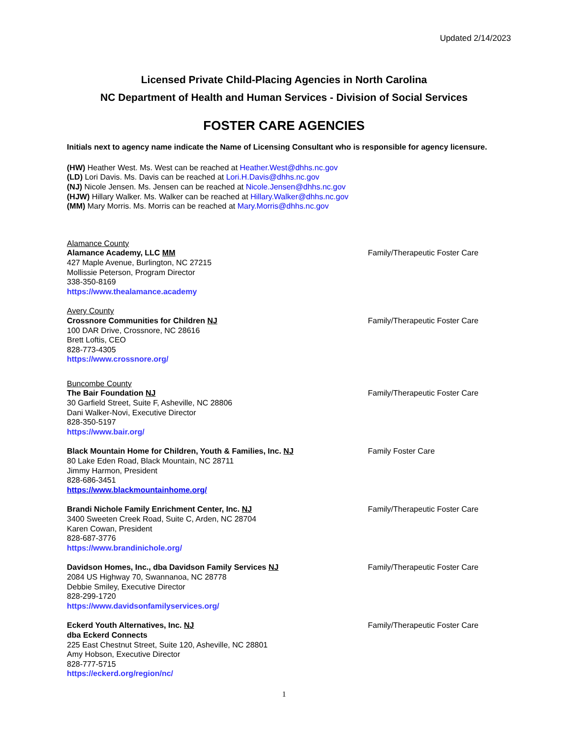Updated 2/14/2023
Licensed Private Child-Placing Agencies in North Carolina
NC Department of Health and Human Services - Division of Social Services
FOSTER CARE AGENCIES
Initials next to agency name indicate the Name of Licensing Consultant who is responsible for agency licensure.
(HW) Heather West. Ms. West can be reached at Heather.West@dhhs.nc.gov
(LD) Lori Davis. Ms. Davis can be reached at Lori.H.Davis@dhhs.nc.gov
(NJ) Nicole Jensen. Ms. Jensen can be reached at Nicole.Jensen@dhhs.nc.gov
(HJW) Hillary Walker. Ms. Walker can be reached at Hillary.Walker@dhhs.nc.gov
(MM) Mary Morris. Ms. Morris can be reached at Mary.Morris@dhhs.nc.gov
Alamance County
Alamance Academy, LLC MM
427 Maple Avenue, Burlington, NC 27215
Mollissie Peterson, Program Director
338-350-8169
https://www.thealamance.academy
Family/Therapeutic Foster Care
Avery County
Crossnore Communities for Children NJ
100 DAR Drive, Crossnore, NC 28616
Brett Loftis, CEO
828-773-4305
https://www.crossnore.org/
Family/Therapeutic Foster Care
Buncombe County
The Bair Foundation NJ
30 Garfield Street, Suite F, Asheville, NC 28806
Dani Walker-Novi, Executive Director
828-350-5197
https://www.bair.org/
Family/Therapeutic Foster Care
Black Mountain Home for Children, Youth & Families, Inc. NJ
80 Lake Eden Road, Black Mountain, NC 28711
Jimmy Harmon, President
828-686-3451
https://www.blackmountainhome.org/
Family Foster Care
Brandi Nichole Family Enrichment Center, Inc. NJ
3400 Sweeten Creek Road, Suite C, Arden, NC 28704
Karen Cowan, President
828-687-3776
https://www.brandinichole.org/
Family/Therapeutic Foster Care
Davidson Homes, Inc., dba Davidson Family Services NJ
2084 US Highway 70, Swannanoa, NC 28778
Debbie Smiley, Executive Director
828-299-1720
https://www.davidsonfamilyservices.org/
Family/Therapeutic Foster Care
Eckerd Youth Alternatives, Inc. NJ
dba Eckerd Connects
225 East Chestnut Street, Suite 120, Asheville, NC 28801
Amy Hobson, Executive Director
828-777-5715
https://eckerd.org/region/nc/
Family/Therapeutic Foster Care
1